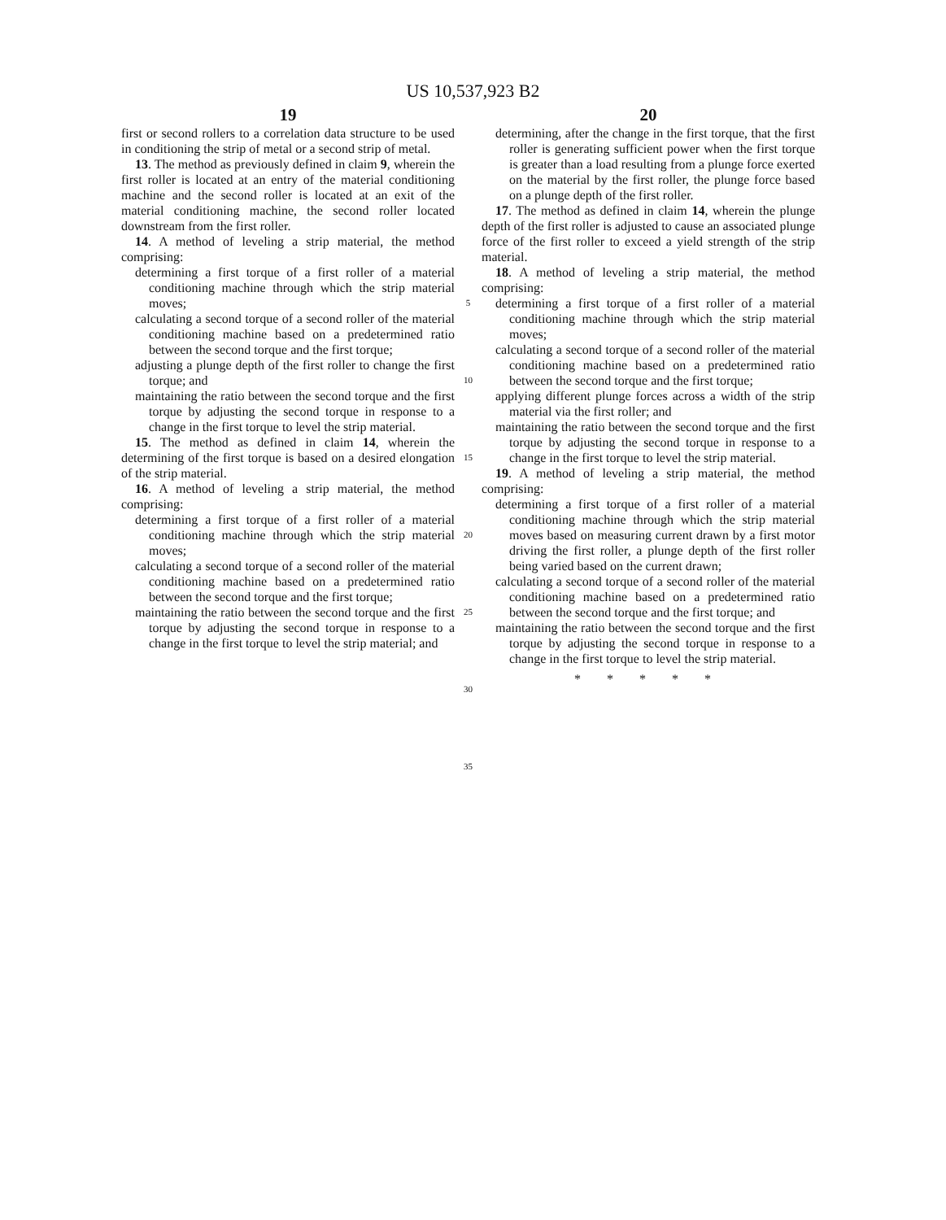US 10,537,923 B2
19
first or second rollers to a correlation data structure to be used in conditioning the strip of metal or a second strip of metal.
13. The method as previously defined in claim 9, wherein the first roller is located at an entry of the material conditioning machine and the second roller is located at an exit of the material conditioning machine, the second roller located downstream from the first roller.
14. A method of leveling a strip material, the method comprising:
determining a first torque of a first roller of a material conditioning machine through which the strip material moves;
calculating a second torque of a second roller of the material conditioning machine based on a predetermined ratio between the second torque and the first torque;
adjusting a plunge depth of the first roller to change the first torque; and
maintaining the ratio between the second torque and the first torque by adjusting the second torque in response to a change in the first torque to level the strip material.
15. The method as defined in claim 14, wherein the determining of the first torque is based on a desired elongation of the strip material.
16. A method of leveling a strip material, the method comprising:
determining a first torque of a first roller of a material conditioning machine through which the strip material moves;
calculating a second torque of a second roller of the material conditioning machine based on a predetermined ratio between the second torque and the first torque;
maintaining the ratio between the second torque and the first torque by adjusting the second torque in response to a change in the first torque to level the strip material; and
5
10
15
20
25
30
35
20
determining, after the change in the first torque, that the first roller is generating sufficient power when the first torque is greater than a load resulting from a plunge force exerted on the material by the first roller, the plunge force based on a plunge depth of the first roller.
17. The method as defined in claim 14, wherein the plunge depth of the first roller is adjusted to cause an associated plunge force of the first roller to exceed a yield strength of the strip material.
18. A method of leveling a strip material, the method comprising:
determining a first torque of a first roller of a material conditioning machine through which the strip material moves;
calculating a second torque of a second roller of the material conditioning machine based on a predetermined ratio between the second torque and the first torque;
applying different plunge forces across a width of the strip material via the first roller; and
maintaining the ratio between the second torque and the first torque by adjusting the second torque in response to a change in the first torque to level the strip material.
19. A method of leveling a strip material, the method comprising:
determining a first torque of a first roller of a material conditioning machine through which the strip material moves based on measuring current drawn by a first motor driving the first roller, a plunge depth of the first roller being varied based on the current drawn;
calculating a second torque of a second roller of the material conditioning machine based on a predetermined ratio between the second torque and the first torque; and
maintaining the ratio between the second torque and the first torque by adjusting the second torque in response to a change in the first torque to level the strip material.
* * * * *